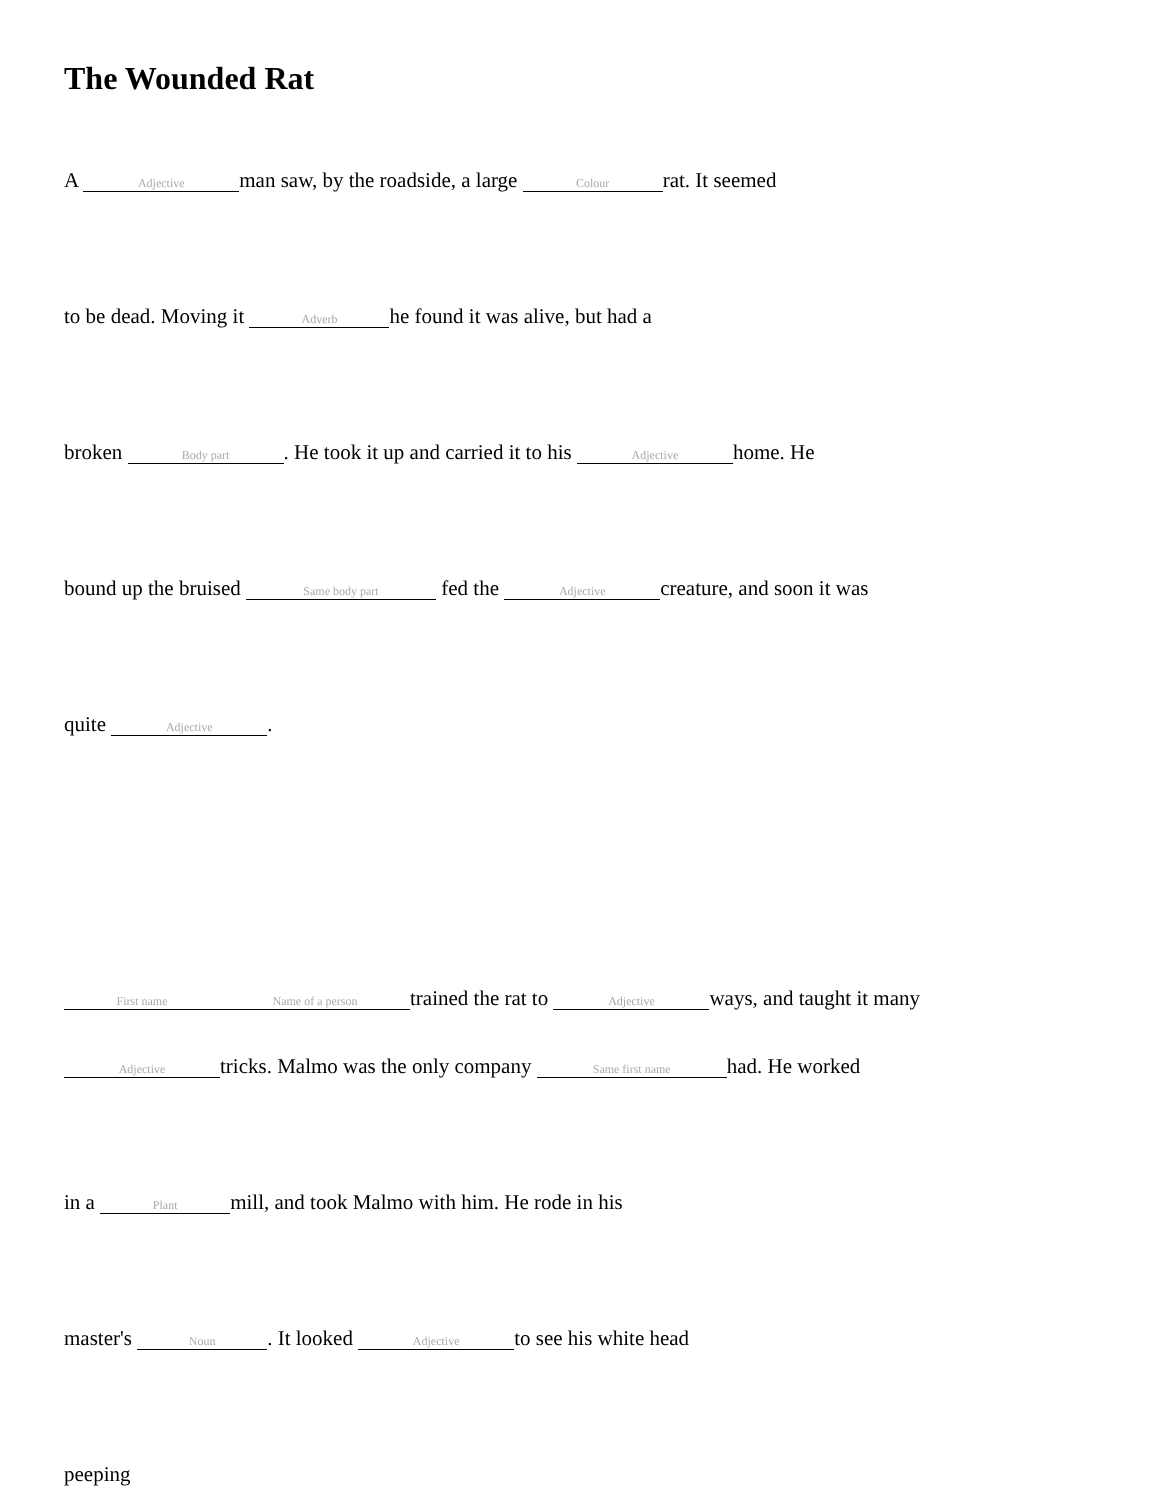The Wounded Rat
A Adjective man saw, by the roadside, a large Colour rat. It seemed
to be dead. Moving it Adverb he found it was alive, but had a
broken Body part. He took it up and carried it to his Adjective home. He
bound up the bruised Same body part fed the Adjective creature, and soon it was
quite Adjective.
First name Name of a person trained the rat to Adjective ways, and taught it many
Adjective tricks. Malmo was the only company Same first name had. He worked
in a Plant mill, and took Malmo with him. He rode in his
master's Noun. It looked Adjective to see his white head
peeping